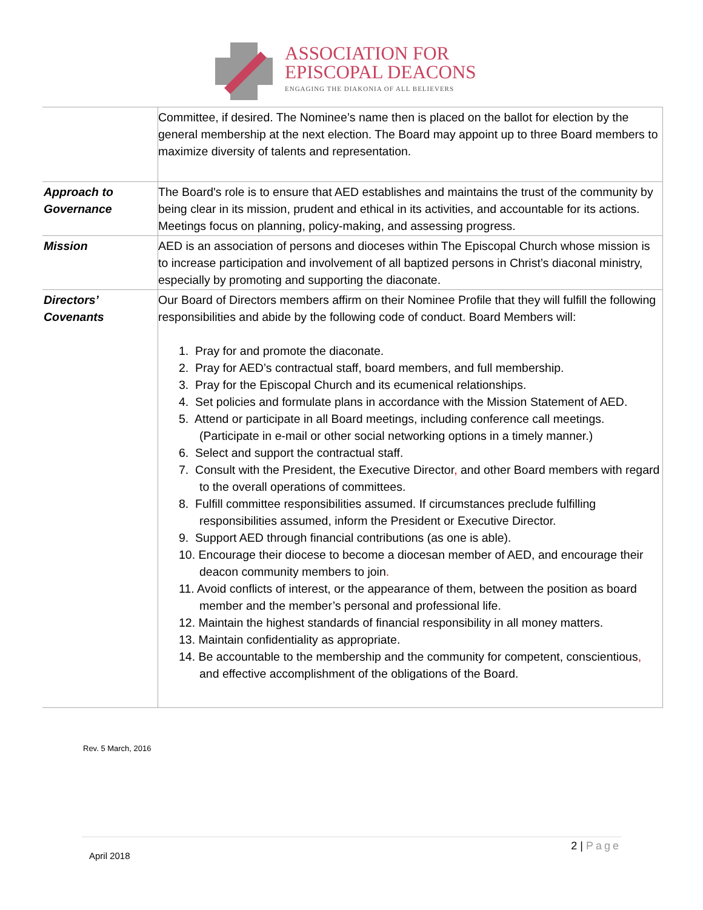ASSOCIATION FOR
EPISCOPAL DEACONS
ENGAGING THE DIAKONIA OF ALL BELIEVERS
| | Committee, if desired. The Nominee’s name then is placed on the ballot for election by the general membership at the next election. The Board may appoint up to three Board members to maximize diversity of talents and representation. |
| Approach to Governance | The Board's role is to ensure that AED establishes and maintains the trust of the community by being clear in its mission, prudent and ethical in its activities, and accountable for its actions. Meetings focus on planning, policy-making, and assessing progress. |
| Mission | AED is an association of persons and dioceses within The Episcopal Church whose mission is to increase participation and involvement of all baptized persons in Christ’s diaconal ministry, especially by promoting and supporting the diaconate. |
| Directors’ Covenants | Our Board of Directors members affirm on their Nominee Profile that they will fulfill the following responsibilities and abide by the following code of conduct. Board Members will: 1. Pray for and promote the diaconate. 2. Pray for AED’s contractual staff, board members, and full membership. 3. Pray for the Episcopal Church and its ecumenical relationships. 4. Set policies and formulate plans in accordance with the Mission Statement of AED. 5. Attend or participate in all Board meetings, including conference call meetings. (Participate in e-mail or other social networking options in a timely manner.) 6. Select and support the contractual staff. 7. Consult with the President, the Executive Director , and other Board members with regard to the overall operations of committees. 8. Fulfill committee responsibilities assumed. If circumstances preclude fulfilling responsibilities assumed, inform the President or Executive Director. 9. Support AED through financial contributions (as one is able). 10. Encourage their diocese to become a diocesan member of AED, and encourage their deacon community members to join . 11. Avoid conflicts of interest, or the appearance of them, between the position as board member and the member’s personal and professional life. 12. Maintain the highest standards of financial responsibility in all money matters. 13. Maintain confidentiality as appropriate. 14. Be accountable to the membership and the community for competent, conscientious , and effective accomplishment of the obligations of the Board. |
Rev. 5 March, 2016
2 | Page
April 2018